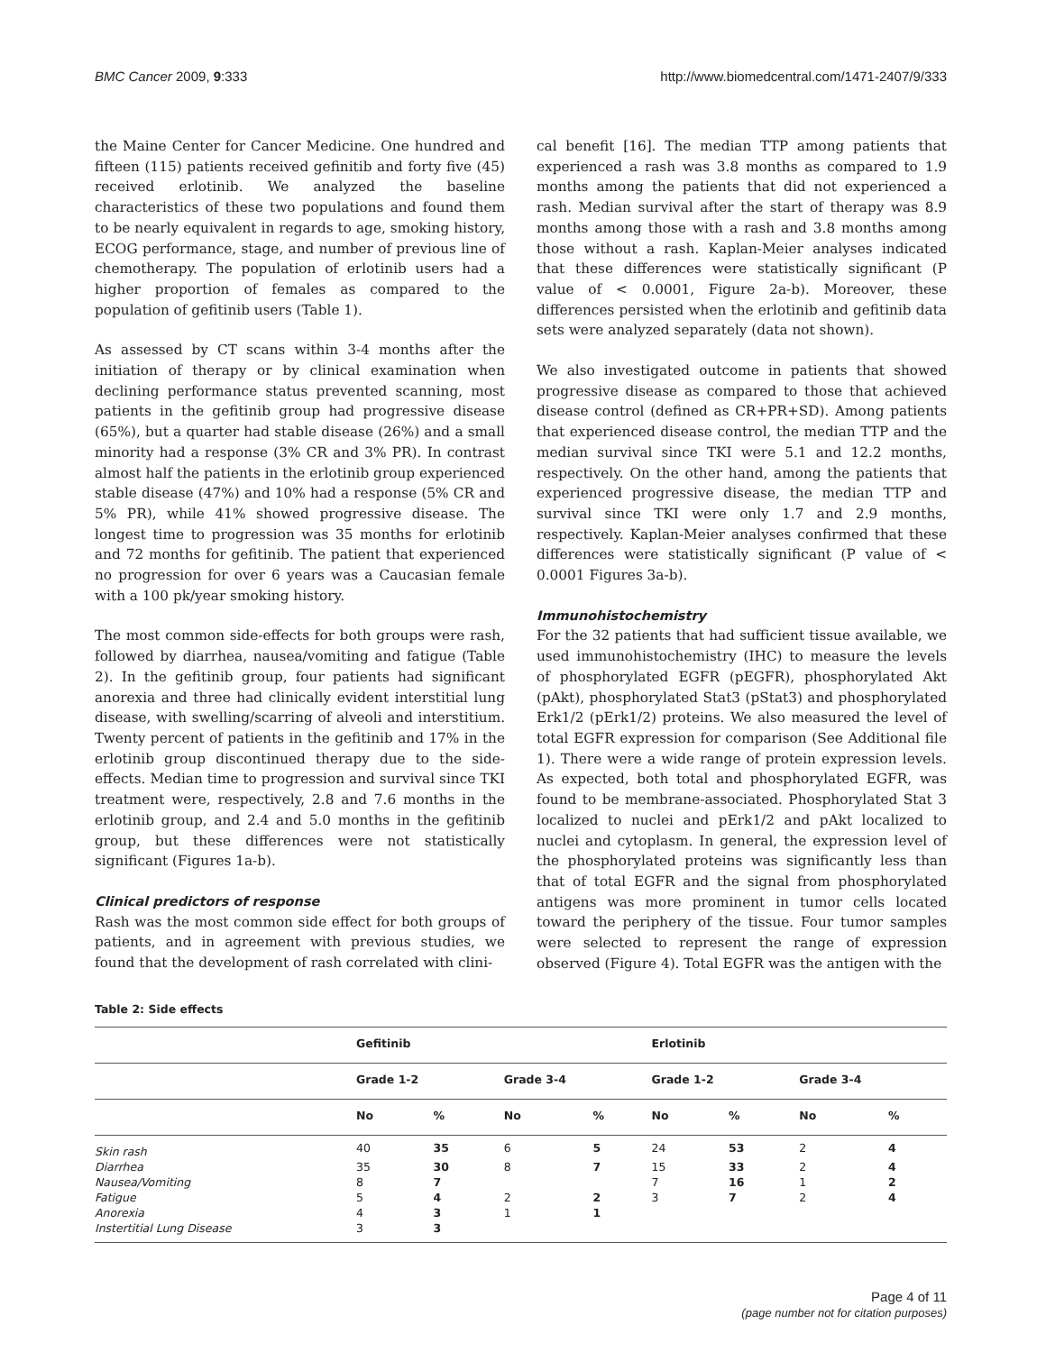BMC Cancer 2009, 9:333 http://www.biomedcentral.com/1471-2407/9/333
the Maine Center for Cancer Medicine. One hundred and fifteen (115) patients received gefinitib and forty five (45) received erlotinib. We analyzed the baseline characteristics of these two populations and found them to be nearly equivalent in regards to age, smoking history, ECOG performance, stage, and number of previous line of chemotherapy. The population of erlotinib users had a higher proportion of females as compared to the population of gefitinib users (Table 1).
As assessed by CT scans within 3-4 months after the initiation of therapy or by clinical examination when declining performance status prevented scanning, most patients in the gefitinib group had progressive disease (65%), but a quarter had stable disease (26%) and a small minority had a response (3% CR and 3% PR). In contrast almost half the patients in the erlotinib group experienced stable disease (47%) and 10% had a response (5% CR and 5% PR), while 41% showed progressive disease. The longest time to progression was 35 months for erlotinib and 72 months for gefitinib. The patient that experienced no progression for over 6 years was a Caucasian female with a 100 pk/year smoking history.
The most common side-effects for both groups were rash, followed by diarrhea, nausea/vomiting and fatigue (Table 2). In the gefitinib group, four patients had significant anorexia and three had clinically evident interstitial lung disease, with swelling/scarring of alveoli and interstitium. Twenty percent of patients in the gefitinib and 17% in the erlotinib group discontinued therapy due to the side-effects. Median time to progression and survival since TKI treatment were, respectively, 2.8 and 7.6 months in the erlotinib group, and 2.4 and 5.0 months in the gefitinib group, but these differences were not statistically significant (Figures 1a-b).
Clinical predictors of response
Rash was the most common side effect for both groups of patients, and in agreement with previous studies, we found that the development of rash correlated with clini-
cal benefit [16]. The median TTP among patients that experienced a rash was 3.8 months as compared to 1.9 months among the patients that did not experienced a rash. Median survival after the start of therapy was 8.9 months among those with a rash and 3.8 months among those without a rash. Kaplan-Meier analyses indicated that these differences were statistically significant (P value of < 0.0001, Figure 2a-b). Moreover, these differences persisted when the erlotinib and gefitinib data sets were analyzed separately (data not shown).
We also investigated outcome in patients that showed progressive disease as compared to those that achieved disease control (defined as CR+PR+SD). Among patients that experienced disease control, the median TTP and the median survival since TKI were 5.1 and 12.2 months, respectively. On the other hand, among the patients that experienced progressive disease, the median TTP and survival since TKI were only 1.7 and 2.9 months, respectively. Kaplan-Meier analyses confirmed that these differences were statistically significant (P value of < 0.0001 Figures 3a-b).
Immunohistochemistry
For the 32 patients that had sufficient tissue available, we used immunohistochemistry (IHC) to measure the levels of phosphorylated EGFR (pEGFR), phosphorylated Akt (pAkt), phosphorylated Stat3 (pStat3) and phosphorylated Erk1/2 (pErk1/2) proteins. We also measured the level of total EGFR expression for comparison (See Additional file 1). There were a wide range of protein expression levels. As expected, both total and phosphorylated EGFR, was found to be membrane-associated. Phosphorylated Stat 3 localized to nuclei and pErk1/2 and pAkt localized to nuclei and cytoplasm. In general, the expression level of the phosphorylated proteins was significantly less than that of total EGFR and the signal from phosphorylated antigens was more prominent in tumor cells located toward the periphery of the tissue. Four tumor samples were selected to represent the range of expression observed (Figure 4). Total EGFR was the antigen with the
Table 2: Side effects
| | Gefitinib | | | | Erlotinib | | | |
| --- | --- | --- | --- | --- | --- | --- | --- | --- |
| | Grade 1-2 | | Grade 3-4 | | Grade 1-2 | | Grade 3-4 | |
| | No | % | No | % | No | % | No | % |
| Skin rash | 40 | 35 | 6 | 5 | 24 | 53 | 2 | 4 |
| Diarrhea | 35 | 30 | 8 | 7 | 15 | 33 | 2 | 4 |
| Nausea/Vomiting | 8 | 7 | | | 7 | 16 | 1 | 2 |
| Fatigue | 5 | 4 | 2 | 2 | 3 | 7 | 2 | 4 |
| Anorexia | 4 | 3 | 1 | 1 | | | | |
| Instertitial Lung Disease | 3 | 3 | | | | | | |
Page 4 of 11
(page number not for citation purposes)